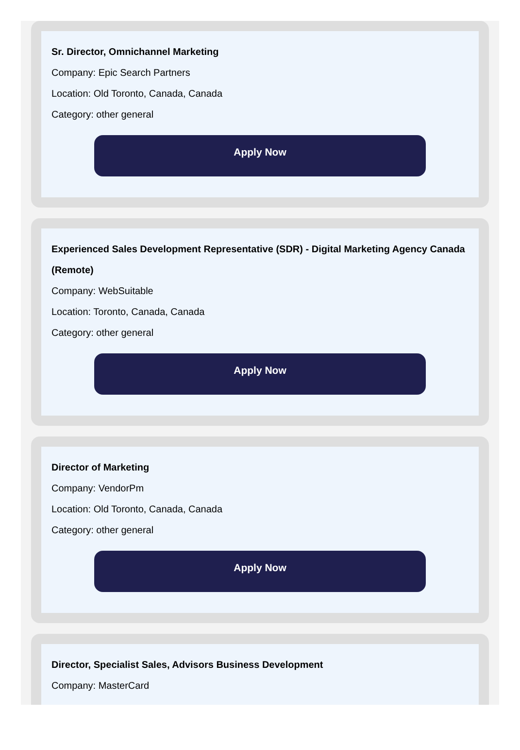Sr. Director, Omnichannel Marketing
Company: Epic Search Partners
Location: Old Toronto, Canada, Canada
Category: other general
Apply Now
Experienced Sales Development Representative (SDR) - Digital Marketing Agency Canada (Remote)
Company: WebSuitable
Location: Toronto, Canada, Canada
Category: other general
Apply Now
Director of Marketing
Company: VendorPm
Location: Old Toronto, Canada, Canada
Category: other general
Apply Now
Director, Specialist Sales, Advisors Business Development
Company: MasterCard